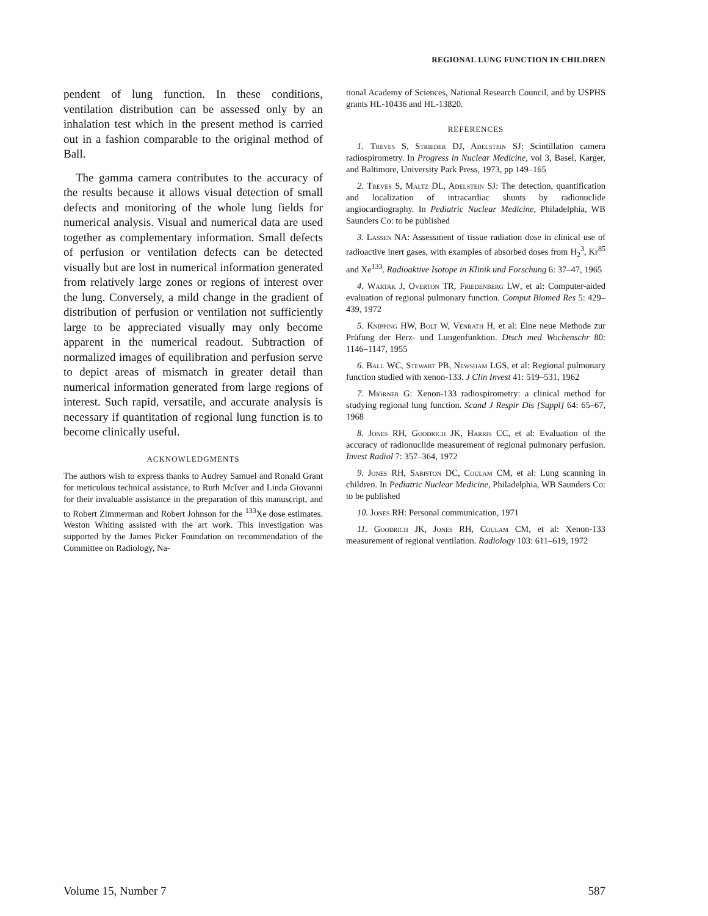REGIONAL LUNG FUNCTION IN CHILDREN
pendent of lung function. In these conditions, ventilation distribution can be assessed only by an inhalation test which in the present method is carried out in a fashion comparable to the original method of Ball.
The gamma camera contributes to the accuracy of the results because it allows visual detection of small defects and monitoring of the whole lung fields for numerical analysis. Visual and numerical data are used together as complementary information. Small defects of perfusion or ventilation defects can be detected visually but are lost in numerical information generated from relatively large zones or regions of interest over the lung. Conversely, a mild change in the gradient of distribution of perfusion or ventilation not sufficiently large to be appreciated visually may only become apparent in the numerical readout. Subtraction of normalized images of equilibration and perfusion serve to depict areas of mismatch in greater detail than numerical information generated from large regions of interest. Such rapid, versatile, and accurate analysis is necessary if quantitation of regional lung function is to become clinically useful.
ACKNOWLEDGMENTS
The authors wish to express thanks to Audrey Samuel and Ronald Grant for meticulous technical assistance, to Ruth McIver and Linda Giovanni for their invaluable assistance in the preparation of this manuscript, and to Robert Zimmerman and Robert Johnson for the <sup>133</sup>Xe dose estimates. Weston Whiting assisted with the art work. This investigation was supported by the James Picker Foundation on recommendation of the Committee on Radiology, Na-
tional Academy of Sciences, National Research Council, and by USPHS grants HL-10436 and HL-13820.
REFERENCES
1. Treves S, Strieder DJ, Adelstein SJ: Scintillation camera radiospirometry. In Progress in Nuclear Medicine, vol 3, Basel, Karger, and Baltimore, University Park Press, 1973, pp 149–165
2. Treves S, Maltz DL, Adelstein SJ: The detection, quantification and localization of intracardiac shunts by radionuclide angiocardiography. In Pediatric Nuclear Medicine, Philadelphia, WB Saunders Co: to be published
3. Lassen NA: Assessment of tissue radiation dose in clinical use of radioactive inert gases, with examples of absorbed doses from H<sub>2</sub><sup>3</sup>, Kr<sup>85</sup> and Xe<sup>133</sup>. Radioaktive Isotope in Klinik und Forschung 6: 37–47, 1965
4. Wartak J, Overton TR, Friedenberg LW, et al: Computer-aided evaluation of regional pulmonary function. Comput Biomed Res 5: 429–439, 1972
5. Knipping HW, Bolt W, Venrath H, et al: Eine neue Methode zur Prüfung der Herz- und Lungenfunktion. Dtsch med Wochenschr 80: 1146–1147, 1955
6. Ball WC, Stewart PB, Newsham LGS, et al: Regional pulmonary function studied with xenon-133. J Clin Invest 41: 519–531, 1962
7. Miörner G: Xenon-133 radiospirometry: a clinical method for studying regional lung function. Scand J Respir Dis [Suppl] 64: 65–67, 1968
8. Jones RH, Goodrich JK, Harris CC, et al: Evaluation of the accuracy of radionuclide measurement of regional pulmonary perfusion. Invest Radiol 7: 357–364, 1972
9. Jones RH, Sabiston DC, Coulam CM, et al: Lung scanning in children. In Pediatric Nuclear Medicine, Philadelphia, WB Saunders Co: to be published
10. Jones RH: Personal communication, 1971
11. Goodrich JK, Jones RH, Coulam CM, et al: Xenon-133 measurement of regional ventilation. Radiology 103: 611–619, 1972
Volume 15, Number 7 587